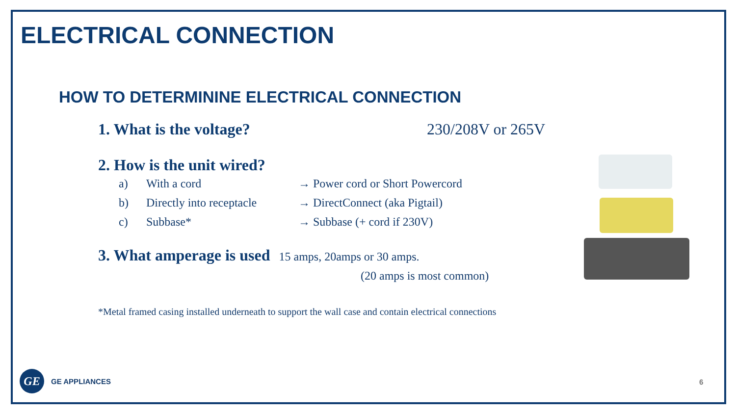ELECTRICAL CONNECTION
HOW TO DETERMININE ELECTRICAL CONNECTION
1. What is the voltage? 230/208V or 265V
2. How is the unit wired?
a) With a cord → Power cord or Short Powercord
b) Directly into receptacle → DirectConnect (aka Pigtail)
c) Subbase* → Subbase (+ cord if 230V)
3. What amperage is used 15 amps, 20amps or 30 amps.
(20 amps is most common)
*Metal framed casing installed underneath to support the wall case and contain electrical connections
GE
GE APPLIANCES
6